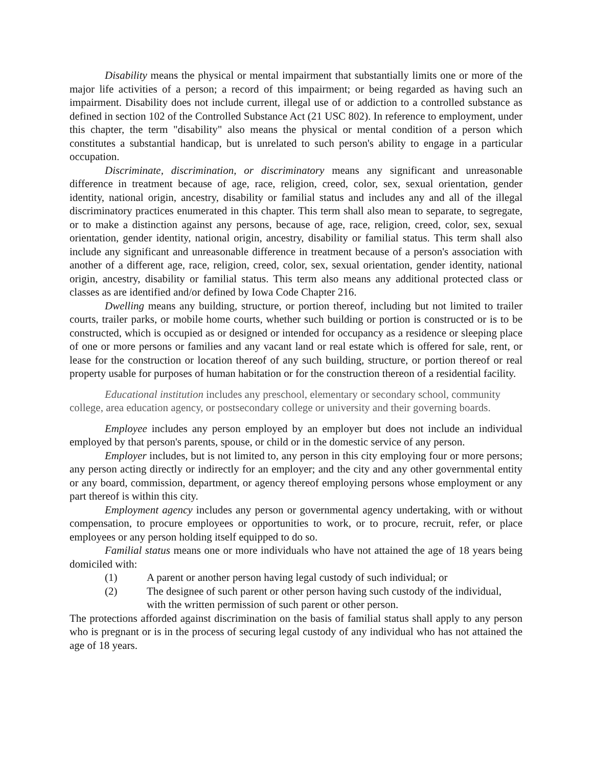Disability means the physical or mental impairment that substantially limits one or more of the major life activities of a person; a record of this impairment; or being regarded as having such an impairment. Disability does not include current, illegal use of or addiction to a controlled substance as defined in section 102 of the Controlled Substance Act (21 USC 802). In reference to employment, under this chapter, the term "disability" also means the physical or mental condition of a person which constitutes a substantial handicap, but is unrelated to such person's ability to engage in a particular occupation.
Discriminate, discrimination, or discriminatory means any significant and unreasonable difference in treatment because of age, race, religion, creed, color, sex, sexual orientation, gender identity, national origin, ancestry, disability or familial status and includes any and all of the illegal discriminatory practices enumerated in this chapter. This term shall also mean to separate, to segregate, or to make a distinction against any persons, because of age, race, religion, creed, color, sex, sexual orientation, gender identity, national origin, ancestry, disability or familial status. This term shall also include any significant and unreasonable difference in treatment because of a person's association with another of a different age, race, religion, creed, color, sex, sexual orientation, gender identity, national origin, ancestry, disability or familial status. This term also means any additional protected class or classes as are identified and/or defined by Iowa Code Chapter 216.
Dwelling means any building, structure, or portion thereof, including but not limited to trailer courts, trailer parks, or mobile home courts, whether such building or portion is constructed or is to be constructed, which is occupied as or designed or intended for occupancy as a residence or sleeping place of one or more persons or families and any vacant land or real estate which is offered for sale, rent, or lease for the construction or location thereof of any such building, structure, or portion thereof or real property usable for purposes of human habitation or for the construction thereon of a residential facility.
Educational institution includes any preschool, elementary or secondary school, community college, area education agency, or postsecondary college or university and their governing boards.
Employee includes any person employed by an employer but does not include an individual employed by that person's parents, spouse, or child or in the domestic service of any person.
Employer includes, but is not limited to, any person in this city employing four or more persons; any person acting directly or indirectly for an employer; and the city and any other governmental entity or any board, commission, department, or agency thereof employing persons whose employment or any part thereof is within this city.
Employment agency includes any person or governmental agency undertaking, with or without compensation, to procure employees or opportunities to work, or to procure, recruit, refer, or place employees or any person holding itself equipped to do so.
Familial status means one or more individuals who have not attained the age of 18 years being domiciled with:
(1) A parent or another person having legal custody of such individual; or
(2) The designee of such parent or other person having such custody of the individual, with the written permission of such parent or other person.
The protections afforded against discrimination on the basis of familial status shall apply to any person who is pregnant or is in the process of securing legal custody of any individual who has not attained the age of 18 years.